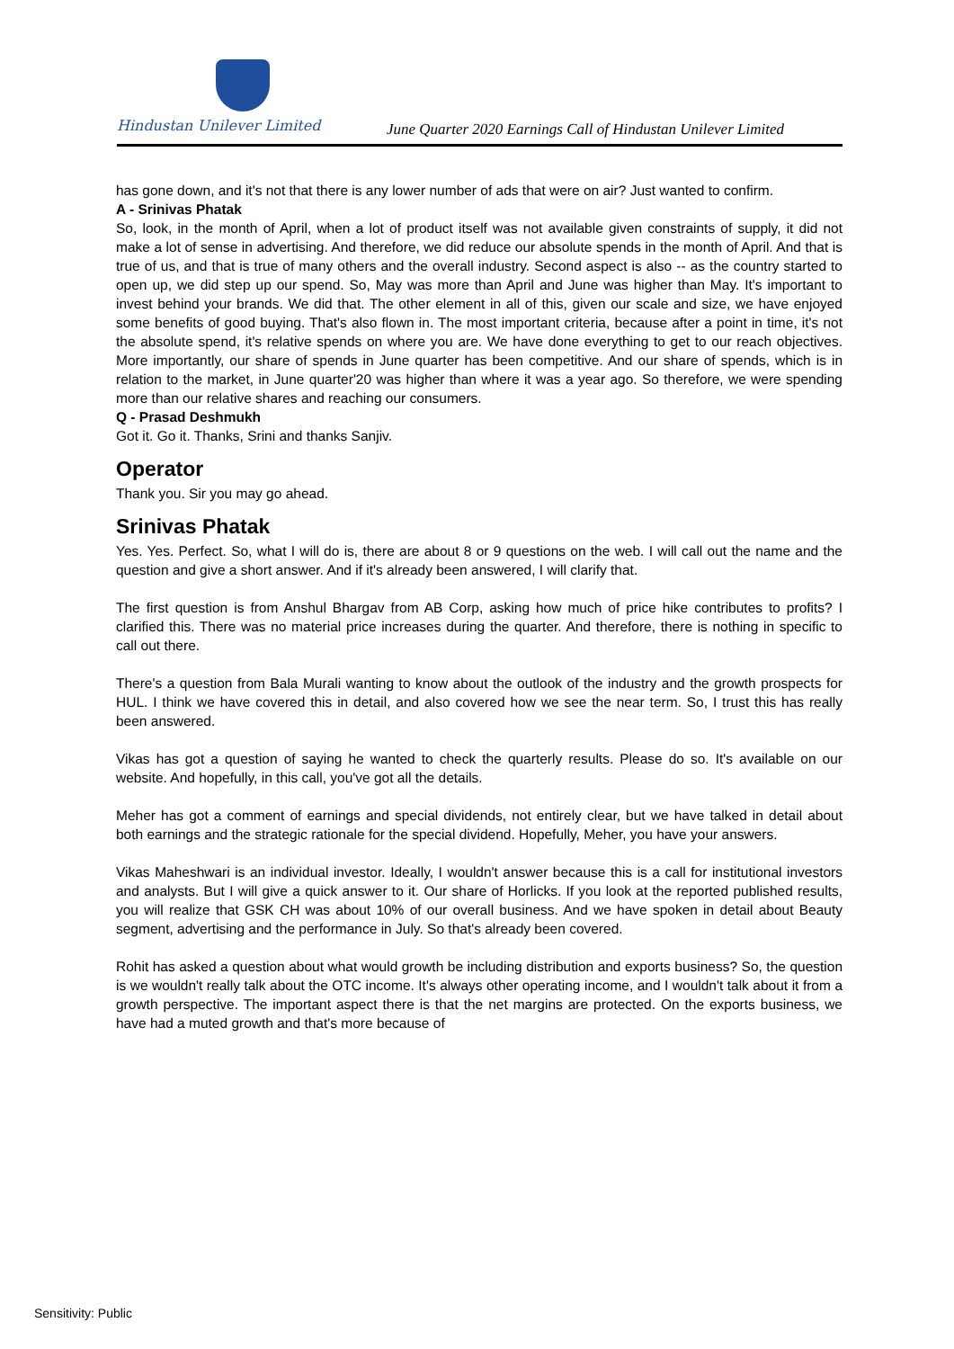Hindustan Unilever Limited
June Quarter 2020 Earnings Call of Hindustan Unilever Limited
has gone down, and it's not that there is any lower number of ads that were on air? Just wanted to confirm.
A - Srinivas Phatak
So, look, in the month of April, when a lot of product itself was not available given constraints of supply, it did not make a lot of sense in advertising. And therefore, we did reduce our absolute spends in the month of April. And that is true of us, and that is true of many others and the overall industry. Second aspect is also -- as the country started to open up, we did step up our spend. So, May was more than April and June was higher than May. It's important to invest behind your brands. We did that. The other element in all of this, given our scale and size, we have enjoyed some benefits of good buying. That's also flown in. The most important criteria, because after a point in time, it's not the absolute spend, it's relative spends on where you are. We have done everything to get to our reach objectives. More importantly, our share of spends in June quarter has been competitive. And our share of spends, which is in relation to the market, in June quarter'20 was higher than where it was a year ago. So therefore, we were spending more than our relative shares and reaching our consumers.
Q - Prasad Deshmukh
Got it. Go it. Thanks, Srini and thanks Sanjiv.
Operator
Thank you. Sir you may go ahead.
Srinivas Phatak
Yes. Yes. Perfect. So, what I will do is, there are about 8 or 9 questions on the web. I will call out the name and the question and give a short answer. And if it's already been answered, I will clarify that.
The first question is from Anshul Bhargav from AB Corp, asking how much of price hike contributes to profits? I clarified this. There was no material price increases during the quarter. And therefore, there is nothing in specific to call out there.
There's a question from Bala Murali wanting to know about the outlook of the industry and the growth prospects for HUL. I think we have covered this in detail, and also covered how we see the near term. So, I trust this has really been answered.
Vikas has got a question of saying he wanted to check the quarterly results. Please do so. It's available on our website. And hopefully, in this call, you've got all the details.
Meher has got a comment of earnings and special dividends, not entirely clear, but we have talked in detail about both earnings and the strategic rationale for the special dividend. Hopefully, Meher, you have your answers.
Vikas Maheshwari is an individual investor. Ideally, I wouldn't answer because this is a call for institutional investors and analysts. But I will give a quick answer to it. Our share of Horlicks. If you look at the reported published results, you will realize that GSK CH was about 10% of our overall business. And we have spoken in detail about Beauty segment, advertising and the performance in July. So that's already been covered.
Rohit has asked a question about what would growth be including distribution and exports business? So, the question is we wouldn't really talk about the OTC income. It's always other operating income, and I wouldn't talk about it from a growth perspective. The important aspect there is that the net margins are protected. On the exports business, we have had a muted growth and that's more because of
Sensitivity: Public